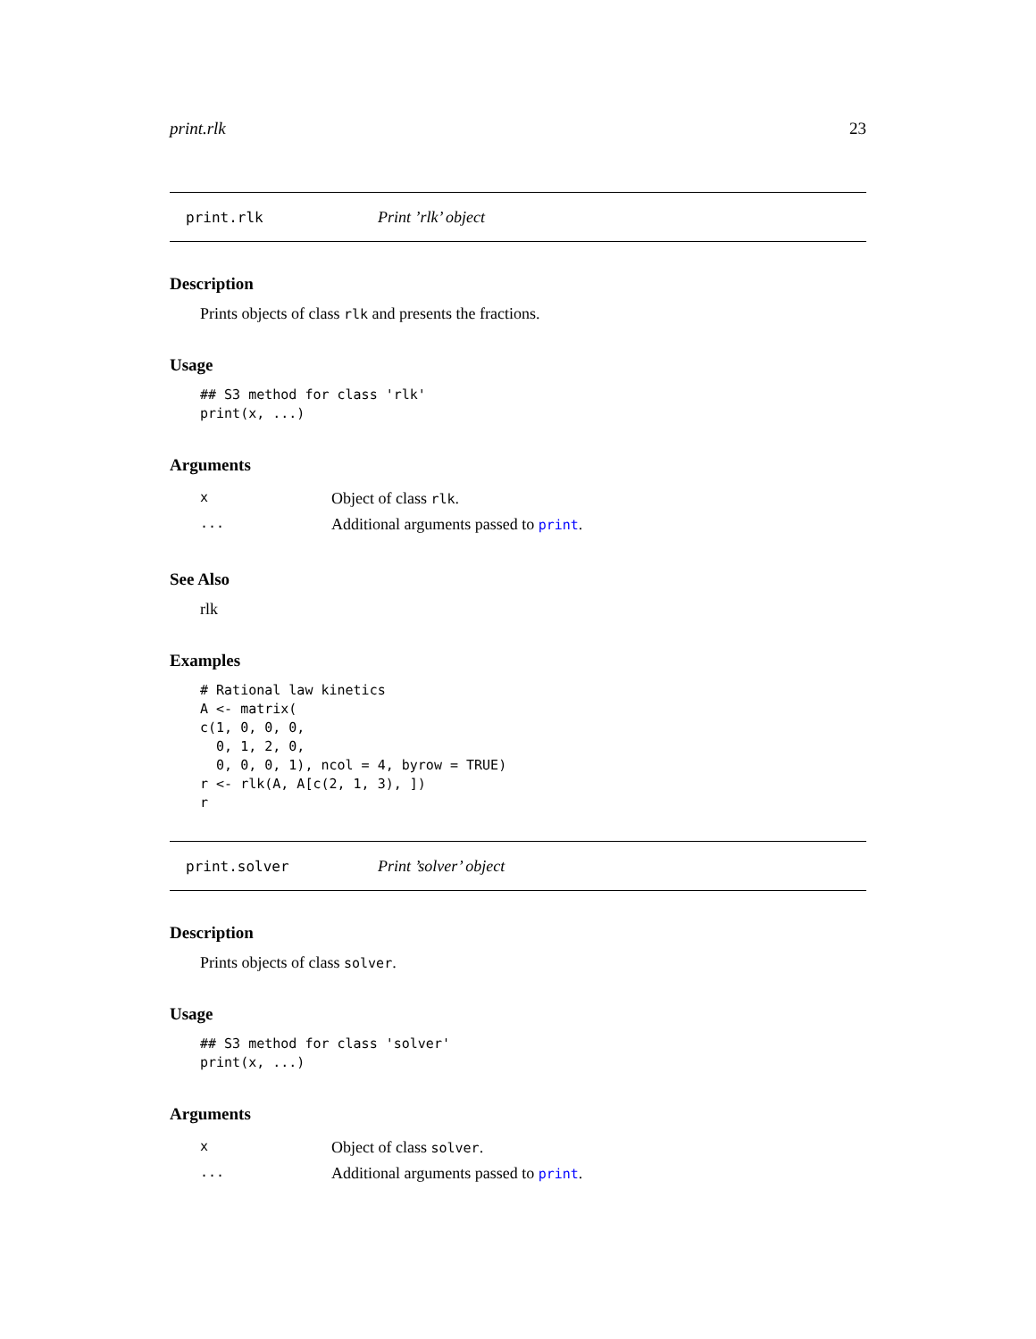print.rlk 23
print.rlk Print ’rlk’ object
Description
Prints objects of class rlk and presents the fractions.
Usage
## S3 method for class 'rlk'
print(x, ...)
Arguments
| x | Object of class rlk . |
| ... | Additional arguments passed to print . |
See Also
rlk
Examples
# Rational law kinetics
A <- matrix(
c(1, 0, 0, 0,
  0, 1, 2, 0,
  0, 0, 0, 1), ncol = 4, byrow = TRUE)
r <- rlk(A, A[c(2, 1, 3), ])
r
print.solver Print ’solver’ object
Description
Prints objects of class solver.
Usage
## S3 method for class 'solver'
print(x, ...)
Arguments
| x | Object of class solver . |
| ... | Additional arguments passed to print . |